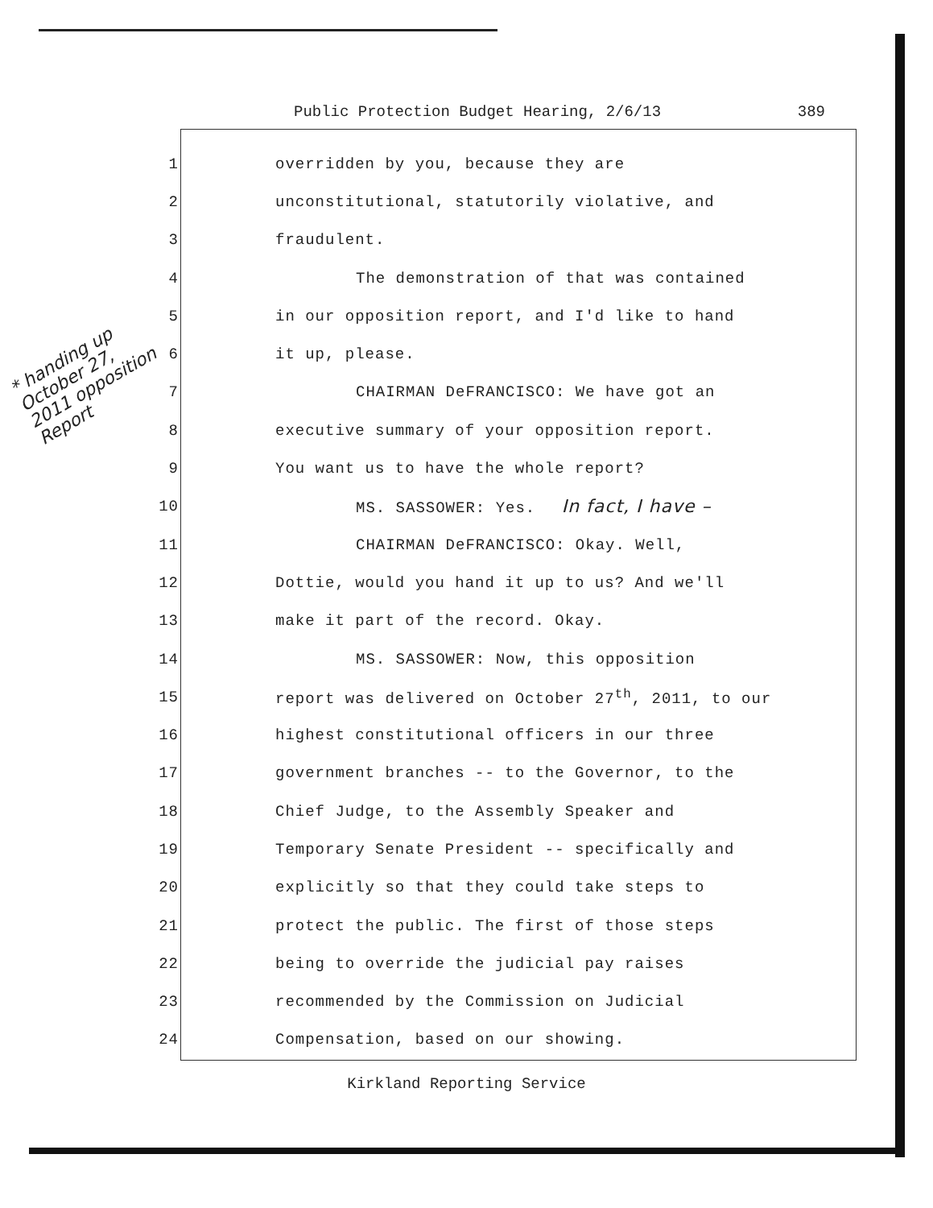Public Protection Budget Hearing, 2/6/13 389
* handing up October 27, 2011 opposition Report
1 overridden by you, because they are
2 unconstitutional, statutorily violative, and
3 fraudulent.
4 The demonstration of that was contained
5 in our opposition report, and I'd like to hand
6 it up, please.
7 CHAIRMAN DeFRANCISCO: We have got an
8 executive summary of your opposition report.
9 You want us to have the whole report?
10 MS. SASSOWER: Yes. In fact, I have –
11 CHAIRMAN DeFRANCISCO: Okay. Well,
12 Dottie, would you hand it up to us? And we'll
13 make it part of the record. Okay.
14 MS. SASSOWER: Now, this opposition
15 report was delivered on October 27<sup>th</sup>, 2011, to our
16 highest constitutional officers in our three
17 government branches -- to the Governor, to the
18 Chief Judge, to the Assembly Speaker and
19 Temporary Senate President -- specifically and
20 explicitly so that they could take steps to
21 protect the public. The first of those steps
22 being to override the judicial pay raises
23 recommended by the Commission on Judicial
24 Compensation, based on our showing.
Kirkland Reporting Service